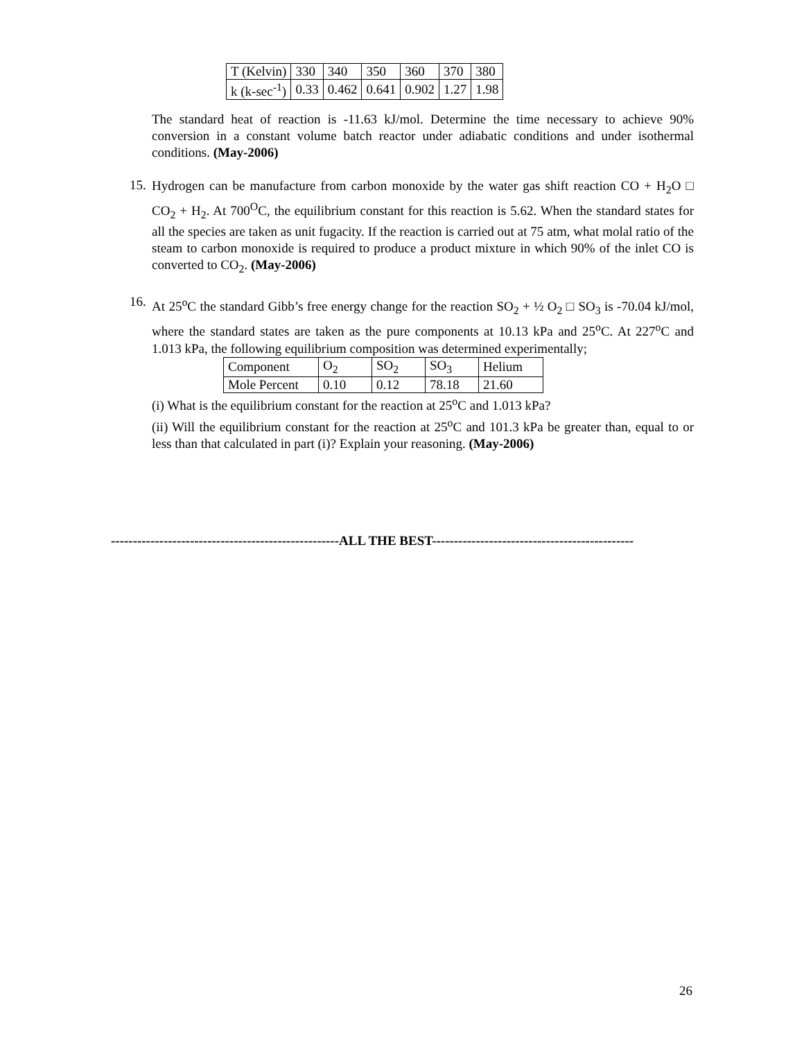| T (Kelvin) | 330 | 340 | 350 | 360 | 370 | 380 |
| k (k-sec<sup>-1</sup>) | 0.33 | 0.462 | 0.641 | 0.902 | 1.27 | 1.98 |
The standard heat of reaction is -11.63 kJ/mol. Determine the time necessary to achieve 90% conversion in a constant volume batch reactor under adiabatic conditions and under isothermal conditions. (May-2006)
15.
Hydrogen can be manufacture from carbon monoxide by the water gas shift reaction CO + H<sub>2</sub>O □ CO<sub>2</sub> + H<sub>2</sub>. At 700<sup>O</sup>C, the equilibrium constant for this reaction is 5.62. When the standard states for all the species are taken as unit fugacity. If the reaction is carried out at 75 atm, what molal ratio of the steam to carbon monoxide is required to produce a product mixture in which 90% of the inlet CO is converted to CO<sub>2</sub>. (May-2006)
16.
At 25<sup>o</sup>C the standard Gibb’s free energy change for the reaction SO<sub>2</sub> + ½ O<sub>2</sub> □ SO<sub>3</sub> is -70.04 kJ/mol, where the standard states are taken as the pure components at 10.13 kPa and 25<sup>o</sup>C. At 227<sup>o</sup>C and 1.013 kPa, the following equilibrium composition was determined experimentally;
| Component | O<sub>2</sub> | SO<sub>2</sub> | SO<sub>3</sub> | Helium |
| Mole Percent | 0.10 | 0.12 | 78.18 | 21.60 |
(i) What is the equilibrium constant for the reaction at 25<sup>o</sup>C and 1.013 kPa?
(ii) Will the equilibrium constant for the reaction at 25<sup>o</sup>C and 101.3 kPa be greater than, equal to or less than that calculated in part (i)? Explain your reasoning. (May-2006)
----------------------------------------------------ALL THE BEST----------------------------------------------
26